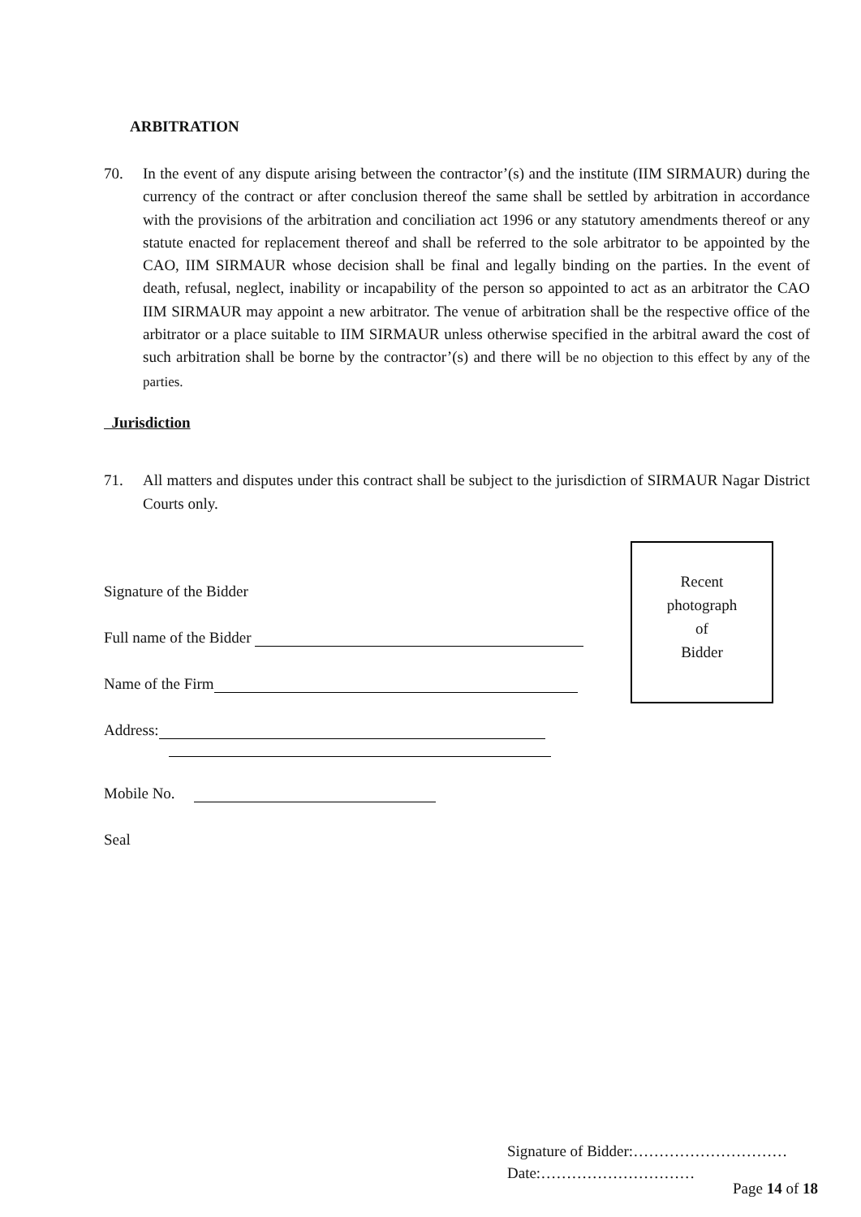ARBITRATION
70. In the event of any dispute arising between the contractor’(s) and the institute (IIM SIRMAUR) during the currency of the contract or after conclusion thereof the same shall be settled by arbitration in accordance with the provisions of the arbitration and conciliation act 1996 or any statutory amendments thereof or any statute enacted for replacement thereof and shall be referred to the sole arbitrator to be appointed by the CAO, IIM SIRMAUR whose decision shall be final and legally binding on the parties. In the event of death, refusal, neglect, inability or incapability of the person so appointed to act as an arbitrator the CAO IIM SIRMAUR may appoint a new arbitrator. The venue of arbitration shall be the respective office of the arbitrator or a place suitable to IIM SIRMAUR unless otherwise specified in the arbitral award the cost of such arbitration shall be borne by the contractor’(s) and there will be no objection to this effect by any of the parties.
Jurisdiction
71. All matters and disputes under this contract shall be subject to the jurisdiction of SIRMAUR Nagar District Courts only.
Signature of the Bidder
Full name of the Bidder
Name of the Firm
Address:
Mobile No.
Seal
Recent
photograph
of
Bidder
Signature of Bidder:…………………………
Date:…………………………
Page 14 of 18